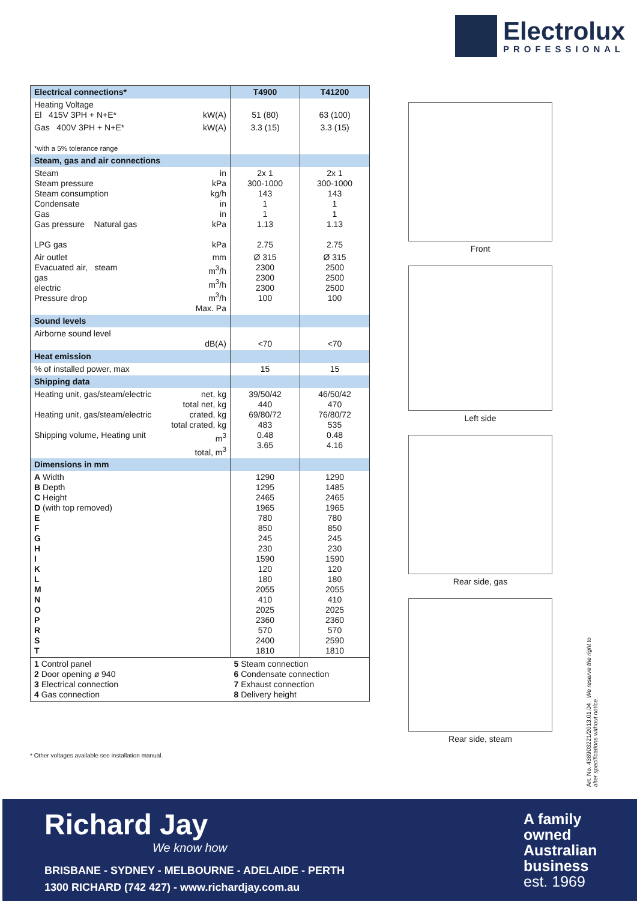Electrolux
PROFESSIONAL
| Electrical connections* | | T4900 | T41200 |
| --- | --- | --- | --- |
| Heating Voltage El 415V 3PH + N+E* kW(A) | | 51 (80) | 63 (100) |
| Gas 400V 3PH + N+E* kW(A) *with a 5% tolerance range | | 3.3 (15) | 3.3 (15) |
| Steam, gas and air connections | | | |
| Steam Steam pressure Steam consumption Condensate Gas Gas pressure Natural gas LPG gas | in kPa kg/h in in kPa kPa | 2x 1 300-1000 143 1 1 1.13 2.75 | 2x 1 300-1000 143 1 1 1.13 2.75 |
| Air outlet Evacuated air, steam gas electric Pressure drop | mm m<sup>3</sup>/h m<sup>3</sup>/h m<sup>3</sup>/h Max. Pa | Ø 315 2300 2300 2300 100 | Ø 315 2500 2500 2500 100 |
| Sound levels | | | |
| Airborne sound level | dB(A) | <70 | <70 |
| Heat emission | | | |
| % of installed power, max | | 15 | 15 |
| Shipping data | | | |
| Heating unit, gas/steam/electric Heating unit, gas/steam/electric Shipping volume, Heating unit | net, kg total net, kg crated, kg total crated, kg m<sup>3</sup> total, m<sup>3</sup> | 39/50/42 440 69/80/72 483 0.48 3.65 | 46/50/42 470 76/80/72 535 0.48 4.16 |
| Dimensions in mm | | | |
| A Width B Depth C Height D (with top removed) E F G H I K L M N O P R S T | | 1290 1295 2465 1965 780 850 245 230 1590 120 180 2055 410 2025 2360 570 2400 1810 | 1290 1485 2465 1965 780 850 245 230 1590 120 180 2055 410 2025 2360 570 2590 1810 |
| 1 Control panel 2 Door opening ø 940 3 Electrical connection 4 Gas connection | | 5 Steam connection 6 Condensate connection 7 Exhaust connection 8 Delivery height | |
* Other voltages available see installation manual.
Front
Left side
Rear side, gas
Rear side, steam
Art. No. 438903221/2013.01.04 We reserve the right to alter specifications without notice.
Richard Jay
We know how
BRISBANE - SYDNEY - MELBOURNE - ADELAIDE - PERTH
1300 RICHARD (742 427) - www.richardjay.com.au
A family
owned
Australian
business
est. 1969